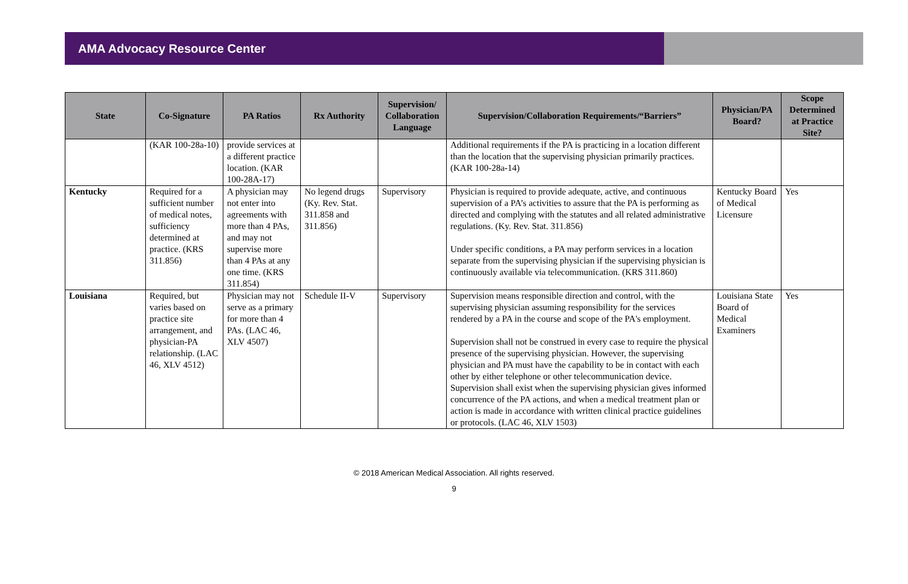AMA Advocacy Resource Center
| State | Co-Signature | PA Ratios | Rx Authority | Supervision/ Collaboration Language | Supervision/Collaboration Requirements/“Barriers” | Physician/PA Board? | Scope Determined at Practice Site? |
| --- | --- | --- | --- | --- | --- | --- | --- |
| | (KAR 100-28a-10) | provide services at a different practice location. (KAR 100-28A-17) | | | Additional requirements if the PA is practicing in a location different than the location that the supervising physician primarily practices. (KAR 100-28a-14) | | |
| Kentucky | Required for a sufficient number of medical notes, sufficiency determined at practice. (KRS 311.856) | A physician may not enter into agreements with more than 4 PAs, and may not supervise more than 4 PAs at any one time. (KRS 311.854) | No legend drugs (Ky. Rev. Stat. 311.858 and 311.856) | Supervisory | Physician is required to provide adequate, active, and continuous supervision of a PA’s activities to assure that the PA is performing as directed and complying with the statutes and all related administrative regulations. (Ky. Rev. Stat. 311.856) Under specific conditions, a PA may perform services in a location separate from the supervising physician if the supervising physician is continuously available via telecommunication. (KRS 311.860) | Kentucky Board of Medical Licensure | Yes |
| Louisiana | Required, but varies based on practice site arrangement, and physician-PA relationship. (LAC 46, XLV 4512) | Physician may not serve as a primary for more than 4 PAs. (LAC 46, XLV 4507) | Schedule II-V | Supervisory | Supervision means responsible direction and control, with the supervising physician assuming responsibility for the services rendered by a PA in the course and scope of the PA's employment. Supervision shall not be construed in every case to require the physical presence of the supervising physician. However, the supervising physician and PA must have the capability to be in contact with each other by either telephone or other telecommunication device. Supervision shall exist when the supervising physician gives informed concurrence of the PA actions, and when a medical treatment plan or action is made in accordance with written clinical practice guidelines or protocols. (LAC 46, XLV 1503) | Louisiana State Board of Medical Examiners | Yes |
© 2018 American Medical Association. All rights reserved.
9